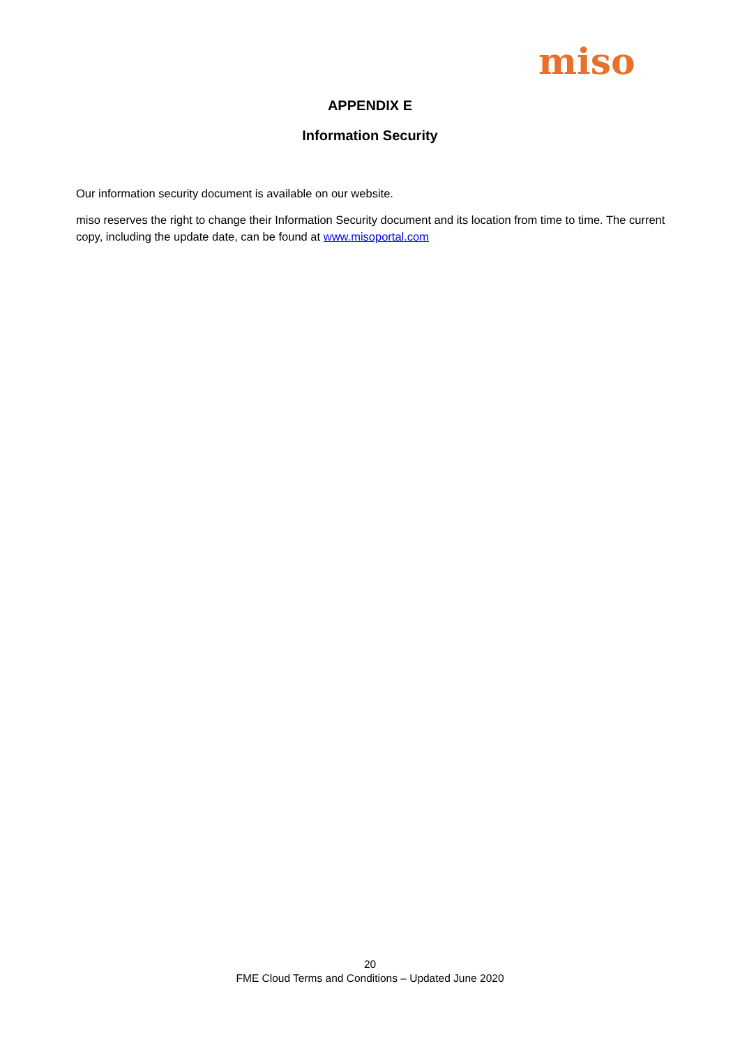miso
APPENDIX E
Information Security
Our information security document is available on our website.
miso reserves the right to change their Information Security document and its location from time to time. The current copy, including the update date, can be found at www.misoportal.com
20
FME Cloud Terms and Conditions – Updated June 2020